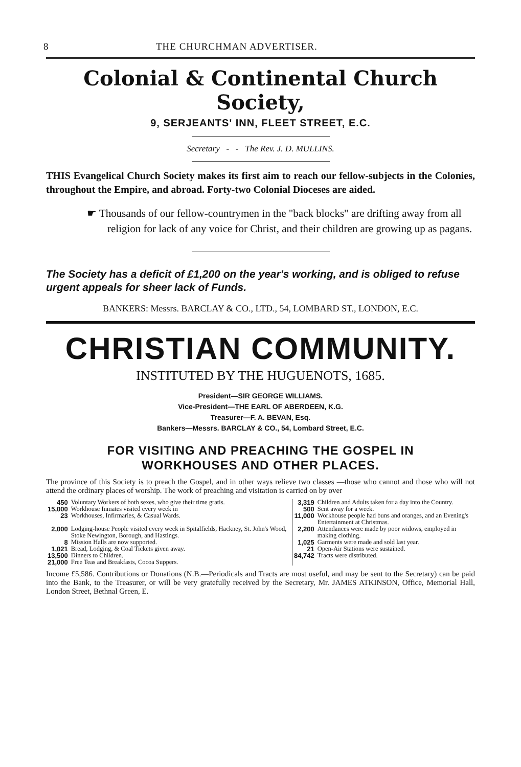8 THE CHURCHMAN ADVERTISER.
Colonial & Continental Church Society,
9, SERJEANTS' INN, FLEET STREET, E.C.
Secretary - - The Rev. J. D. MULLINS.
THIS Evangelical Church Society makes its first aim to reach our fellow-subjects in the Colonies, throughout the Empire, and abroad. Forty-two Colonial Dioceses are aided.
☛ Thousands of our fellow-countrymen in the "back blocks" are drifting away from all religion for lack of any voice for Christ, and their children are growing up as pagans.
The Society has a deficit of £1,200 on the year's working, and is obliged to refuse urgent appeals for sheer lack of Funds.
BANKERS: Messrs. BARCLAY & CO., LTD., 54, LOMBARD ST., LONDON, E.C.
CHRISTIAN COMMUNITY.
INSTITUTED BY THE HUGUENOTS, 1685.
President—SIR GEORGE WILLIAMS.
Vice-President—THE EARL OF ABERDEEN, K.G.
Treasurer—F. A. BEVAN, Esq.
Bankers—Messrs. BARCLAY & CO., 54, Lombard Street, E.C.
FOR VISITING AND PREACHING THE GOSPEL IN
WORKHOUSES AND OTHER PLACES.
The province of this Society is to preach the Gospel, and in other ways relieve two classes —those who cannot and those who will not attend the ordinary places of worship. The work of preaching and visitation is carried on by over
| 450 | Voluntary Workers of both sexes, who give their time gratis. | 3,319 | Children and Adults taken for a day into the Country. |
| 15,000 | Workhouse Inmates visited every week in | 500 | Sent away for a week. |
| 23 | Workhouses, Infirmaries, & Casual Wards. | 11,000 | Workhouse people had buns and oranges, and an Evening's Entertainment at Christmas. |
| 2,000 | Lodging-house People visited every week in Spitalfields, Hackney, St. John's Wood, Stoke Newington, Borough, and Hastings. | 2,200 | Attendances were made by poor widows, employed in making clothing. |
| 8 | Mission Halls are now supported. | 1,025 | Garments were made and sold last year. |
| 1,021 | Bread, Lodging, & Coal Tickets given away. | 21 | Open-Air Stations were sustained. |
| 13,500 | Dinners to Children. | 84,742 | Tracts were distributed. |
| 21,000 | Free Teas and Breakfasts, Cocoa Suppers. | | |
Income £5,586. Contributions or Donations (N.B.—Periodicals and Tracts are most useful, and may be sent to the Secretary) can be paid into the Bank, to the Treasurer, or will be very gratefully received by the Secretary, Mr. JAMES ATKINSON, Office, Memorial Hall, London Street, Bethnal Green, E.